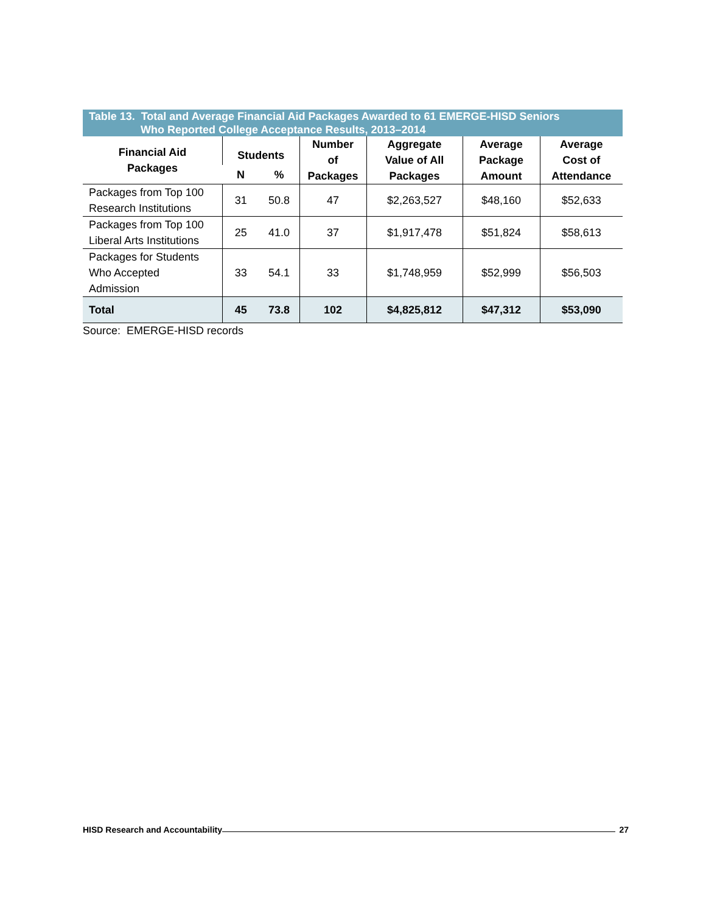Table 13. Total and Average Financial Aid Packages Awarded to 61 EMERGE-HISD Seniors
Who Reported College Acceptance Results, 2013–2014
| Financial Aid Packages | Students | | Number of Packages | Aggregate Value of All Packages | Average Package Amount | Average Cost of Attendance |
| --- | --- | --- | --- | --- | --- | --- |
| | N | % | | | | |
| Packages from Top 100 Research Institutions | 31 | 50.8 | 47 | $2,263,527 | $48,160 | $52,633 |
| Packages from Top 100 Liberal Arts Institutions | 25 | 41.0 | 37 | $1,917,478 | $51,824 | $58,613 |
| Packages for Students Who Accepted Admission | 33 | 54.1 | 33 | $1,748,959 | $52,999 | $56,503 |
| Total | 45 | 73.8 | 102 | $4,825,812 | $47,312 | $53,090 |
Source: EMERGE-HISD records
HISD Research and Accountability 27